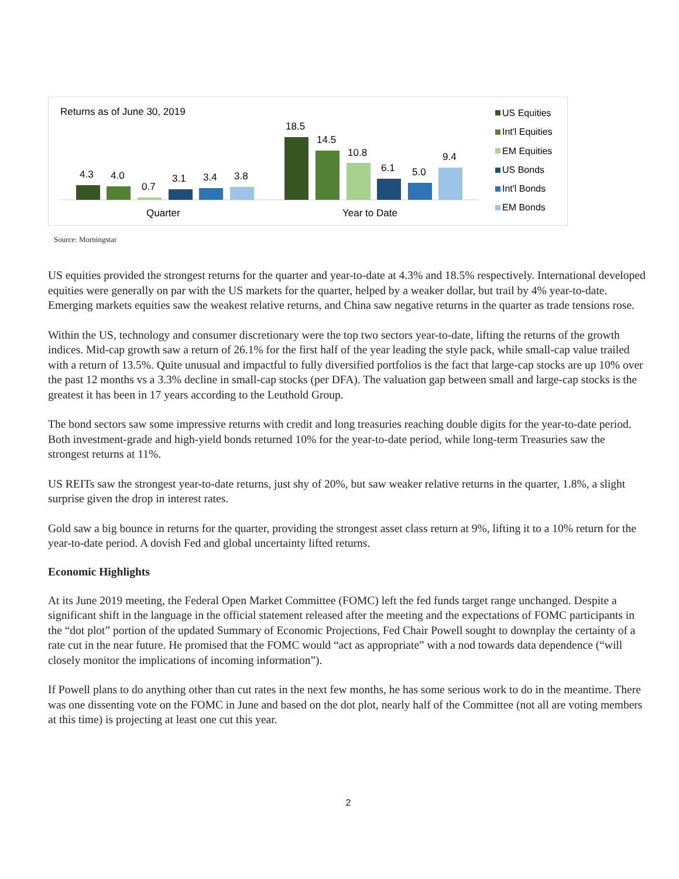Returns as of June 30, 2019
4.3
4.0
0.7
3.1
3.4
3.8
Quarter
18.5
14.5
10.8
6.1
5.0
9.4
Year to Date
US Equities
Int'l Equities
EM Equities
US Bonds
Int'l Bonds
EM Bonds
Source: Morningstar
US equities provided the strongest returns for the quarter and year-to-date at 4.3% and 18.5% respectively. International developed equities were generally on par with the US markets for the quarter, helped by a weaker dollar, but trail by 4% year-to-date. Emerging markets equities saw the weakest relative returns, and China saw negative returns in the quarter as trade tensions rose.
Within the US, technology and consumer discretionary were the top two sectors year-to-date, lifting the returns of the growth indices. Mid-cap growth saw a return of 26.1% for the first half of the year leading the style pack, while small-cap value trailed with a return of 13.5%. Quite unusual and impactful to fully diversified portfolios is the fact that large-cap stocks are up 10% over the past 12 months vs a 3.3% decline in small-cap stocks (per DFA). The valuation gap between small and large-cap stocks is the greatest it has been in 17 years according to the Leuthold Group.
The bond sectors saw some impressive returns with credit and long treasuries reaching double digits for the year-to-date period. Both investment-grade and high-yield bonds returned 10% for the year-to-date period, while long-term Treasuries saw the strongest returns at 11%.
US REITs saw the strongest year-to-date returns, just shy of 20%, but saw weaker relative returns in the quarter, 1.8%, a slight surprise given the drop in interest rates.
Gold saw a big bounce in returns for the quarter, providing the strongest asset class return at 9%, lifting it to a 10% return for the year-to-date period. A dovish Fed and global uncertainty lifted returns.
Economic Highlights
At its June 2019 meeting, the Federal Open Market Committee (FOMC) left the fed funds target range unchanged. Despite a significant shift in the language in the official statement released after the meeting and the expectations of FOMC participants in the “dot plot” portion of the updated Summary of Economic Projections, Fed Chair Powell sought to downplay the certainty of a rate cut in the near future. He promised that the FOMC would “act as appropriate” with a nod towards data dependence (“will closely monitor the implications of incoming information”).
If Powell plans to do anything other than cut rates in the next few months, he has some serious work to do in the meantime. There was one dissenting vote on the FOMC in June and based on the dot plot, nearly half of the Committee (not all are voting members at this time) is projecting at least one cut this year.
2